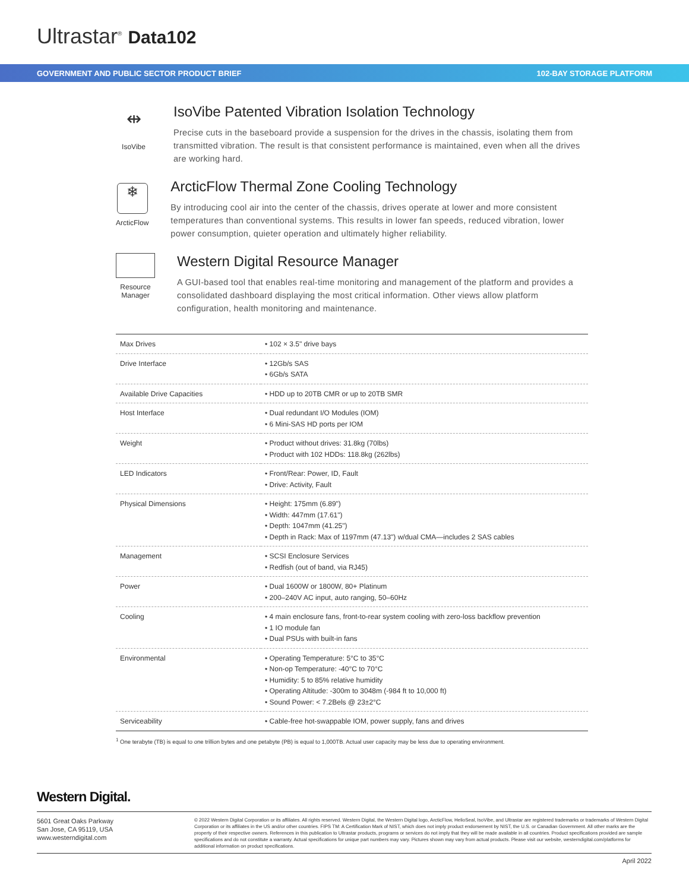Ultrastar<sup>®</sup> Data102
GOVERNMENT AND PUBLIC SECTOR PRODUCT BRIEF 102-BAY STORAGE PLATFORM
⇹
IsoVibe
IsoVibe Patented Vibration Isolation Technology
Precise cuts in the baseboard provide a suspension for the drives in the chassis, isolating them from transmitted vibration. The result is that consistent performance is maintained, even when all the drives are working hard.
❄
ArcticFlow
ArcticFlow Thermal Zone Cooling Technology
By introducing cool air into the center of the chassis, drives operate at lower and more consistent temperatures than conventional systems. This results in lower fan speeds, reduced vibration, lower power consumption, quieter operation and ultimately higher reliability.
Resource Manager
Western Digital Resource Manager
A GUI-based tool that enables real-time monitoring and management of the platform and provides a consolidated dashboard displaying the most critical information. Other views allow platform configuration, health monitoring and maintenance.
| Max Drives | • 102 × 3.5" drive bays |
| Drive Interface | • 12Gb/s SAS • 6Gb/s SATA |
| Available Drive Capacities | • HDD up to 20TB CMR or up to 20TB SMR |
| Host Interface | • Dual redundant I/O Modules (IOM) • 6 Mini-SAS HD ports per IOM |
| Weight | • Product without drives: 31.8kg (70lbs) • Product with 102 HDDs: 118.8kg (262lbs) |
| LED Indicators | • Front/Rear: Power, ID, Fault • Drive: Activity, Fault |
| Physical Dimensions | • Height: 175mm (6.89") • Width: 447mm (17.61") • Depth: 1047mm (41.25") • Depth in Rack: Max of 1197mm (47.13") w/dual CMA—includes 2 SAS cables |
| Management | • SCSI Enclosure Services • Redfish (out of band, via RJ45) |
| Power | • Dual 1600W or 1800W, 80+ Platinum • 200–240V AC input, auto ranging, 50–60Hz |
| Cooling | • 4 main enclosure fans, front-to-rear system cooling with zero-loss backflow prevention • 1 IO module fan • Dual PSUs with built-in fans |
| Environmental | • Operating Temperature: 5°C to 35°C • Non-op Temperature: -40°C to 70°C • Humidity: 5 to 85% relative humidity • Operating Altitude: -300m to 3048m (-984 ft to 10,000 ft) • Sound Power: < 7.2Bels @ 23±2°C |
| Serviceability | • Cable-free hot-swappable IOM, power supply, fans and drives |
<sup>1</sup> One terabyte (TB) is equal to one trillion bytes and one petabyte (PB) is equal to 1,000TB. Actual user capacity may be less due to operating environment.
Western Digital.
5601 Great Oaks Parkway
San Jose, CA 95119, USA
www.westerndigital.com
© 2022 Western Digital Corporation or its affiliates. All rights reserved. Western Digital, the Western Digital logo, ArcticFlow, HelioSeal, IsoVibe, and Ultrastar are registered trademarks or trademarks of Western Digital Corporation or its affiliates in the US and/or other countries. FIPS TM: A Certification Mark of NIST, which does not imply product endorsement by NIST, the U.S. or Canadian Government. All other marks are the property of their respective owners. References in this publication to Ultrastar products, programs or services do not imply that they will be made available in all countries. Product specifications provided are sample specifications and do not constitute a warranty. Actual specifications for unique part numbers may vary. Pictures shown may vary from actual products. Please visit our website, westerndigital.com/platforms for additional information on product specifications.
April 2022